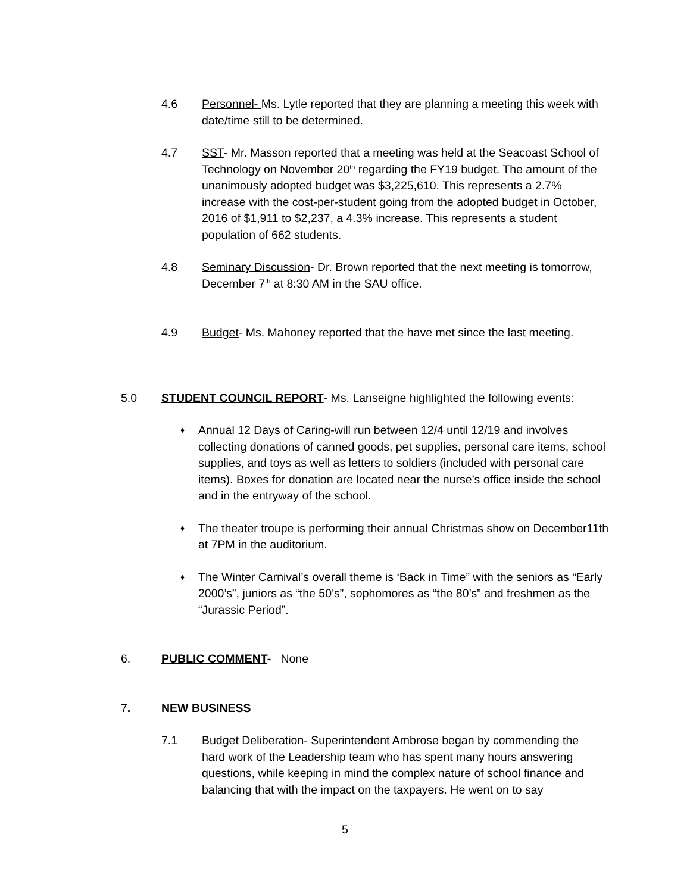4.6 Personnel- Ms. Lytle reported that they are planning a meeting this week with date/time still to be determined.
4.7 SST- Mr. Masson reported that a meeting was held at the Seacoast School of Technology on November 20<sup>th</sup> regarding the FY19 budget. The amount of the unanimously adopted budget was $3,225,610. This represents a 2.7% increase with the cost-per-student going from the adopted budget in October, 2016 of $1,911 to $2,237, a 4.3% increase. This represents a student population of 662 students.
4.8 Seminary Discussion- Dr. Brown reported that the next meeting is tomorrow, December 7<sup>th</sup> at 8:30 AM in the SAU office.
4.9 Budget- Ms. Mahoney reported that the have met since the last meeting.
5.0 STUDENT COUNCIL REPORT- Ms. Lanseigne highlighted the following events:
♦
Annual 12 Days of Caring-will run between 12/4 until 12/19 and involves collecting donations of canned goods, pet supplies, personal care items, school supplies, and toys as well as letters to soldiers (included with personal care items). Boxes for donation are located near the nurse’s office inside the school and in the entryway of the school.
♦
The theater troupe is performing their annual Christmas show on December11th at 7PM in the auditorium.
♦
The Winter Carnival’s overall theme is ‘Back in Time” with the seniors as “Early 2000’s”, juniors as “the 50’s”, sophomores as “the 80’s” and freshmen as the “Jurassic Period”.
6. PUBLIC COMMENT- None
7. NEW BUSINESS
7.1 Budget Deliberation- Superintendent Ambrose began by commending the hard work of the Leadership team who has spent many hours answering questions, while keeping in mind the complex nature of school finance and balancing that with the impact on the taxpayers. He went on to say
5